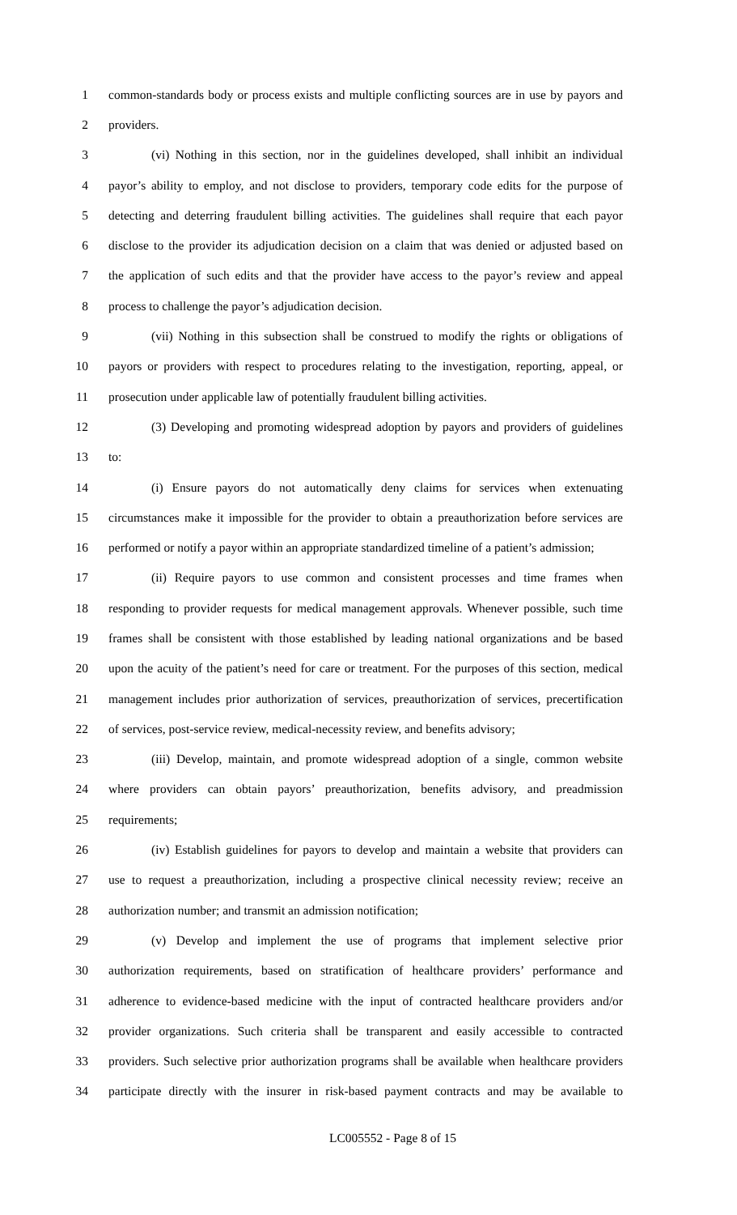1 common-standards body or process exists and multiple conflicting sources are in use by payors and
2 providers.
3 (vi) Nothing in this section, nor in the guidelines developed, shall inhibit an individual
4 payor’s ability to employ, and not disclose to providers, temporary code edits for the purpose of
5 detecting and deterring fraudulent billing activities. The guidelines shall require that each payor
6 disclose to the provider its adjudication decision on a claim that was denied or adjusted based on
7 the application of such edits and that the provider have access to the payor’s review and appeal
8 process to challenge the payor’s adjudication decision.
9 (vii) Nothing in this subsection shall be construed to modify the rights or obligations of
10 payors or providers with respect to procedures relating to the investigation, reporting, appeal, or
11 prosecution under applicable law of potentially fraudulent billing activities.
12 (3) Developing and promoting widespread adoption by payors and providers of guidelines
13 to:
14 (i) Ensure payors do not automatically deny claims for services when extenuating
15 circumstances make it impossible for the provider to obtain a preauthorization before services are
16 performed or notify a payor within an appropriate standardized timeline of a patient’s admission;
17 (ii) Require payors to use common and consistent processes and time frames when
18 responding to provider requests for medical management approvals. Whenever possible, such time
19 frames shall be consistent with those established by leading national organizations and be based
20 upon the acuity of the patient’s need for care or treatment. For the purposes of this section, medical
21 management includes prior authorization of services, preauthorization of services, precertification
22 of services, post-service review, medical-necessity review, and benefits advisory;
23 (iii) Develop, maintain, and promote widespread adoption of a single, common website
24 where providers can obtain payors’ preauthorization, benefits advisory, and preadmission
25 requirements;
26 (iv) Establish guidelines for payors to develop and maintain a website that providers can
27 use to request a preauthorization, including a prospective clinical necessity review; receive an
28 authorization number; and transmit an admission notification;
29 (v) Develop and implement the use of programs that implement selective prior
30 authorization requirements, based on stratification of healthcare providers’ performance and
31 adherence to evidence-based medicine with the input of contracted healthcare providers and/or
32 provider organizations. Such criteria shall be transparent and easily accessible to contracted
33 providers. Such selective prior authorization programs shall be available when healthcare providers
34 participate directly with the insurer in risk-based payment contracts and may be available to
LC005552 - Page 8 of 15